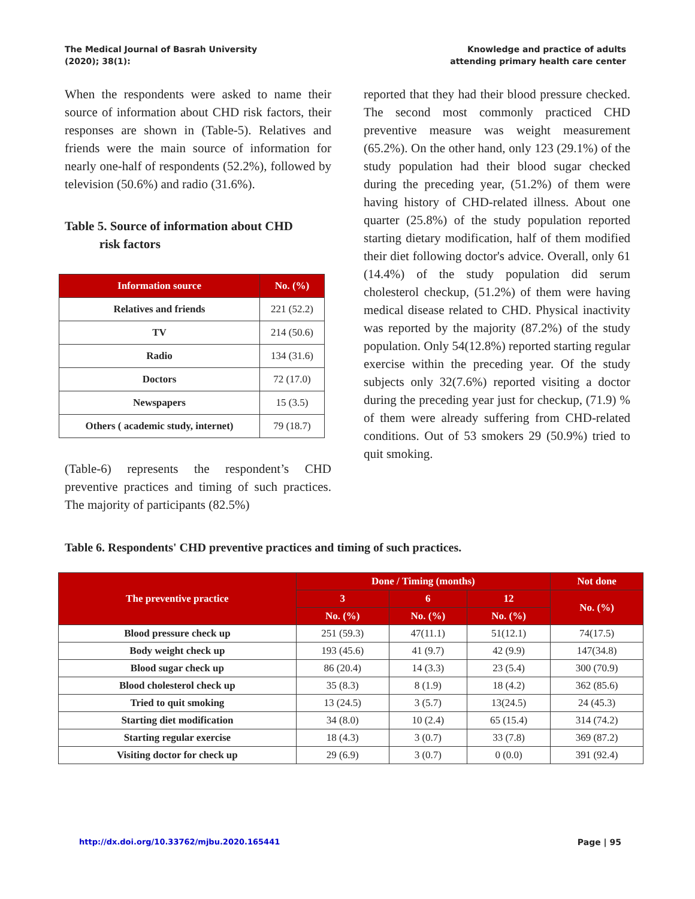The Medical Journal of Basrah University
(2020); 38(1):
Knowledge and practice of adults
attending primary health care center
When the respondents were asked to name their source of information about CHD risk factors, their responses are shown in (Table-5). Relatives and friends were the main source of information for nearly one-half of respondents (52.2%), followed by television (50.6%) and radio (31.6%).
Table 5. Source of information about CHD
risk factors
| Information source | No. (%) |
| --- | --- |
| Relatives and friends | 221 (52.2) |
| TV | 214 (50.6) |
| Radio | 134 (31.6) |
| Doctors | 72 (17.0) |
| Newspapers | 15 (3.5) |
| Others ( academic study, internet) | 79 (18.7) |
(Table-6) represents the respondent’s CHD preventive practices and timing of such practices. The majority of participants (82.5%)
reported that they had their blood pressure checked. The second most commonly practiced CHD preventive measure was weight measurement (65.2%). On the other hand, only 123 (29.1%) of the study population had their blood sugar checked during the preceding year, (51.2%) of them were having history of CHD-related illness. About one quarter (25.8%) of the study population reported starting dietary modification, half of them modified their diet following doctor's advice. Overall, only 61 (14.4%) of the study population did serum cholesterol checkup, (51.2%) of them were having medical disease related to CHD. Physical inactivity was reported by the majority (87.2%) of the study population. Only 54(12.8%) reported starting regular exercise within the preceding year. Of the study subjects only 32(7.6%) reported visiting a doctor during the preceding year just for checkup, (71.9) % of them were already suffering from CHD-related conditions. Out of 53 smokers 29 (50.9%) tried to quit smoking.
Table 6. Respondents' CHD preventive practices and timing of such practices.
| The preventive practice | Done / Timing (months) | | | Not done |
| --- | --- | --- | --- | --- |
| | 3 | 6 | 12 | No. (%) |
| | No. (%) | No. (%) | No. (%) | |
| Blood pressure check up | 251 (59.3) | 47(11.1) | 51(12.1) | 74(17.5) |
| Body weight check up | 193 (45.6) | 41 (9.7) | 42 (9.9) | 147(34.8) |
| Blood sugar check up | 86 (20.4) | 14 (3.3) | 23 (5.4) | 300 (70.9) |
| Blood cholesterol check up | 35 (8.3) | 8 (1.9) | 18 (4.2) | 362 (85.6) |
| Tried to quit smoking | 13 (24.5) | 3 (5.7) | 13(24.5) | 24 (45.3) |
| Starting diet modification | 34 (8.0) | 10 (2.4) | 65 (15.4) | 314 (74.2) |
| Starting regular exercise | 18 (4.3) | 3 (0.7) | 33 (7.8) | 369 (87.2) |
| Visiting doctor for check up | 29 (6.9) | 3 (0.7) | 0 (0.0) | 391 (92.4) |
http://dx.doi.org/10.33762/mjbu.2020.165441 Page | 95